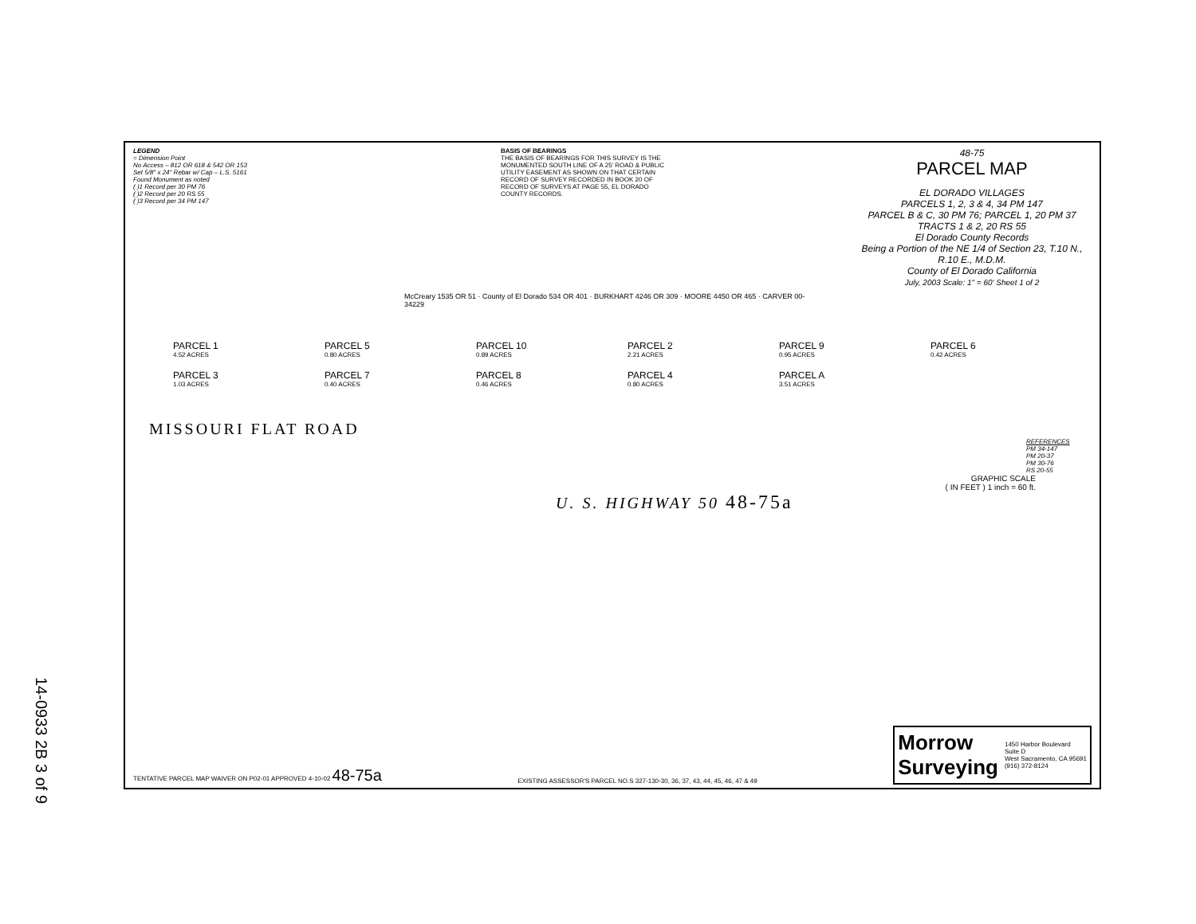LEGEND
○ Dimension Point
No Access – 812 OR 618 & 542 OR 153
Set 5/8" x 24" Rebar w/ Cap – L.S. 5161
Found Monument as noted
( )1 Record per 30 PM 76
( )2 Record per 20 RS 55
( )3 Record per 34 PM 147
BASIS OF BEARINGS
THE BASIS OF BEARINGS FOR THIS SURVEY IS THE MONUMENTED SOUTH LINE OF A 25' ROAD & PUBLIC UTILITY EASEMENT AS SHOWN ON THAT CERTAIN RECORD OF SURVEY RECORDED IN BOOK 20 OF RECORD OF SURVEYS AT PAGE 55, EL DORADO COUNTY RECORDS.
48-75
PARCEL MAP
EL DORADO VILLAGES
PARCELS 1, 2, 3 & 4, 34 PM 147
PARCEL B & C, 30 PM 76; PARCEL 1, 20 PM 37
TRACTS 1 & 2, 20 RS 55
El Dorado County Records
Being a Portion of the NE 1/4 of Section 23, T.10 N., R.10 E., M.D.M.
County of El Dorado California
July, 2003 Scale: 1" = 60' Sheet 1 of 2
McCreary 1535 OR 51 · County of El Dorado 534 OR 401 · BURKHART 4246 OR 309 · MOORE 4450 OR 465 · CARVER 00-34229
PARCEL 1
4.52 ACRES
PARCEL 5
0.80 ACRES
PARCEL 10
0.89 ACRES
PARCEL 2
2.21 ACRES
PARCEL 9
0.95 ACRES
PARCEL 6
0.42 ACRES
PARCEL 3
1.03 ACRES
PARCEL 7
0.40 ACRES
PARCEL 8
0.46 ACRES
PARCEL 4
0.80 ACRES
PARCEL A
3.51 ACRES
MISSOURI FLAT ROAD
REFERENCES
PM 34-147
PM 20-37
PM 30-76
RS 20-55
GRAPHIC SCALE
( IN FEET ) 1 inch = 60 ft.
U. S. HIGHWAY 50 48-75a
TENTATIVE PARCEL MAP WAIVER ON P02-01 APPROVED 4-10-02 48-75a EXISTING ASSESSOR'S PARCEL NO.S 327-130-30, 36, 37, 43, 44, 45, 46, 47 & 49
Morrow
Surveying 1450 Harbor Boulevard
Suite D
West Sacramento, CA 95691
(916) 372-8124
14-0933 2B 3 of 9